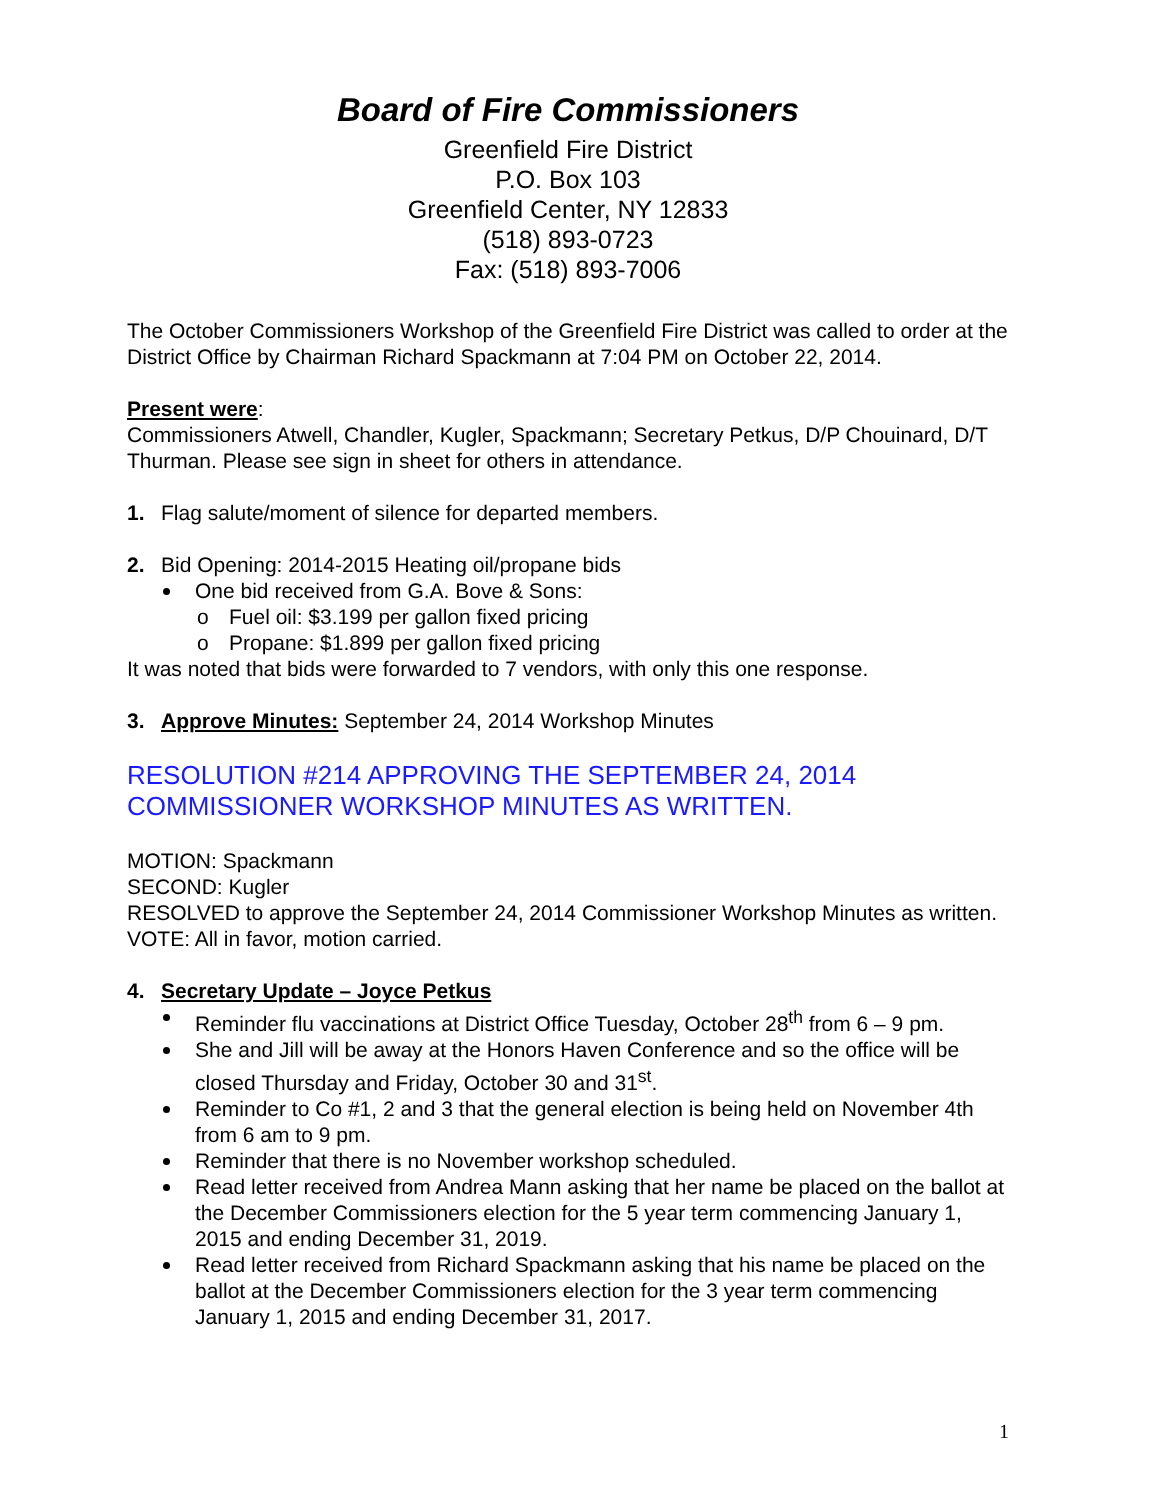Board of Fire Commissioners
Greenfield Fire District
P.O. Box 103
Greenfield Center, NY 12833
(518) 893-0723
Fax: (518) 893-7006
The October Commissioners Workshop of the Greenfield Fire District was called to order at the District Office by Chairman Richard Spackmann at 7:04 PM on October 22, 2014.
Present were:
Commissioners Atwell, Chandler, Kugler, Spackmann; Secretary Petkus, D/P Chouinard, D/T Thurman. Please see sign in sheet for others in attendance.
1. Flag salute/moment of silence for departed members.
2. Bid Opening: 2014-2015 Heating oil/propane bids
One bid received from G.A. Bove & Sons:
Fuel oil: $3.199 per gallon fixed pricing
Propane: $1.899 per gallon fixed pricing
It was noted that bids were forwarded to 7 vendors, with only this one response.
3. Approve Minutes: September 24, 2014 Workshop Minutes
RESOLUTION #214 APPROVING THE SEPTEMBER 24, 2014 COMMISSIONER WORKSHOP MINUTES AS WRITTEN.
MOTION: Spackmann
SECOND: Kugler
RESOLVED to approve the September 24, 2014 Commissioner Workshop Minutes as written.
VOTE: All in favor, motion carried.
4. Secretary Update – Joyce Petkus
Reminder flu vaccinations at District Office Tuesday, October 28<sup>th</sup> from 6 – 9 pm.
She and Jill will be away at the Honors Haven Conference and so the office will be closed Thursday and Friday, October 30 and 31<sup>st</sup>.
Reminder to Co #1, 2 and 3 that the general election is being held on November 4th from 6 am to 9 pm.
Reminder that there is no November workshop scheduled.
Read letter received from Andrea Mann asking that her name be placed on the ballot at the December Commissioners election for the 5 year term commencing January 1, 2015 and ending December 31, 2019.
Read letter received from Richard Spackmann asking that his name be placed on the ballot at the December Commissioners election for the 3 year term commencing January 1, 2015 and ending December 31, 2017.
1